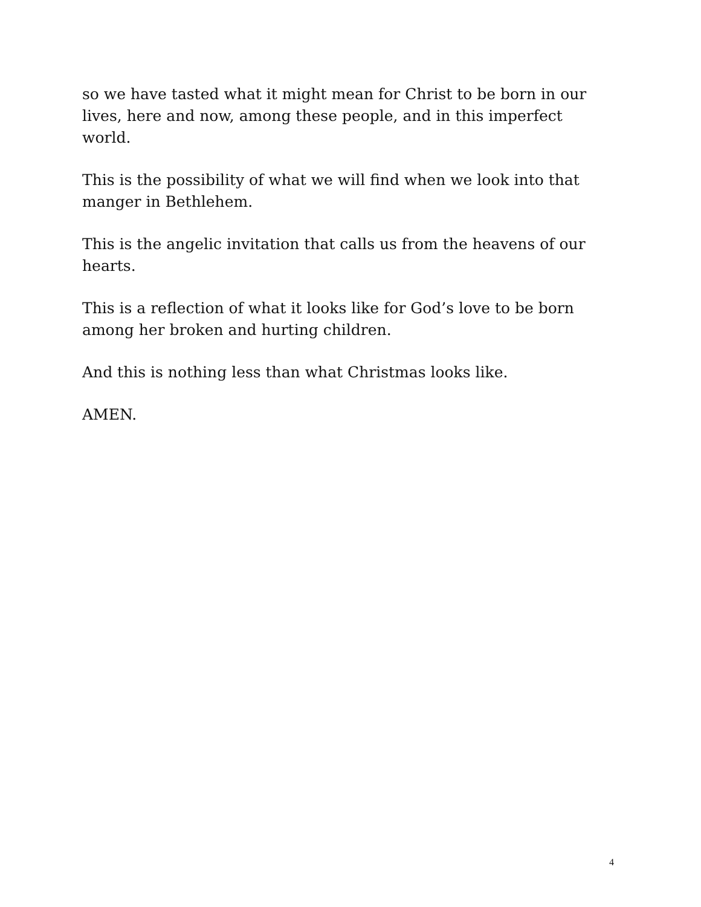so we have tasted what it might mean for Christ to be born in our lives, here and now, among these people, and in this imperfect world.
This is the possibility of what we will find when we look into that manger in Bethlehem.
This is the angelic invitation that calls us from the heavens of our hearts.
This is a reflection of what it looks like for God’s love to be born among her broken and hurting children.
And this is nothing less than what Christmas looks like.
AMEN.
4